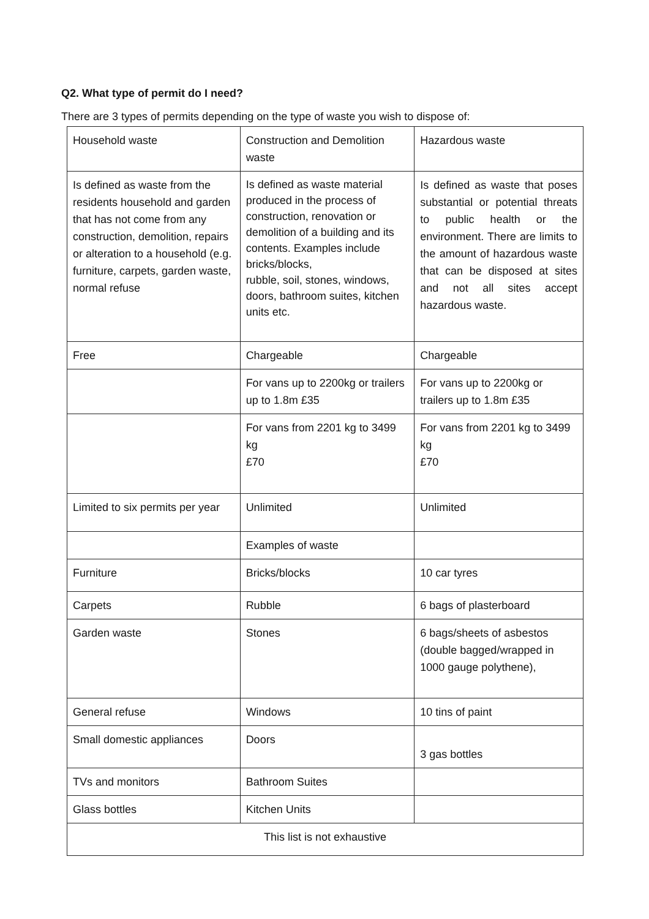Q2. What type of permit do I need?
There are 3 types of permits depending on the type of waste you wish to dispose of:
| Household waste | Construction and Demolition waste | Hazardous waste |
| Is defined as waste from the residents household and garden that has not come from any construction, demolition, repairs or alteration to a household (e.g. furniture, carpets, garden waste, normal refuse | Is defined as waste material produced in the process of construction, renovation or demolition of a building and its contents. Examples include bricks/blocks, rubble, soil, stones, windows, doors, bathroom suites, kitchen units etc. | Is defined as waste that poses substantial or potential threats to public health or the environment. There are limits to the amount of hazardous waste that can be disposed at sites and not all sites accept hazardous waste. |
| Free | Chargeable | Chargeable |
| | For vans up to 2200kg or trailers up to 1.8m £35 | For vans up to 2200kg or trailers up to 1.8m £35 |
| | For vans from 2201 kg to 3499 kg £70 | For vans from 2201 kg to 3499 kg £70 |
| Limited to six permits per year | Unlimited | Unlimited |
| | Examples of waste | |
| Furniture | Bricks/blocks | 10 car tyres |
| Carpets | Rubble | 6 bags of plasterboard |
| Garden waste | Stones | 6 bags/sheets of asbestos (double bagged/wrapped in 1000 gauge polythene), |
| General refuse | Windows | 10 tins of paint |
| Small domestic appliances | Doors | 3 gas bottles |
| TVs and monitors | Bathroom Suites | |
| Glass bottles | Kitchen Units | |
| This list is not exhaustive | | |